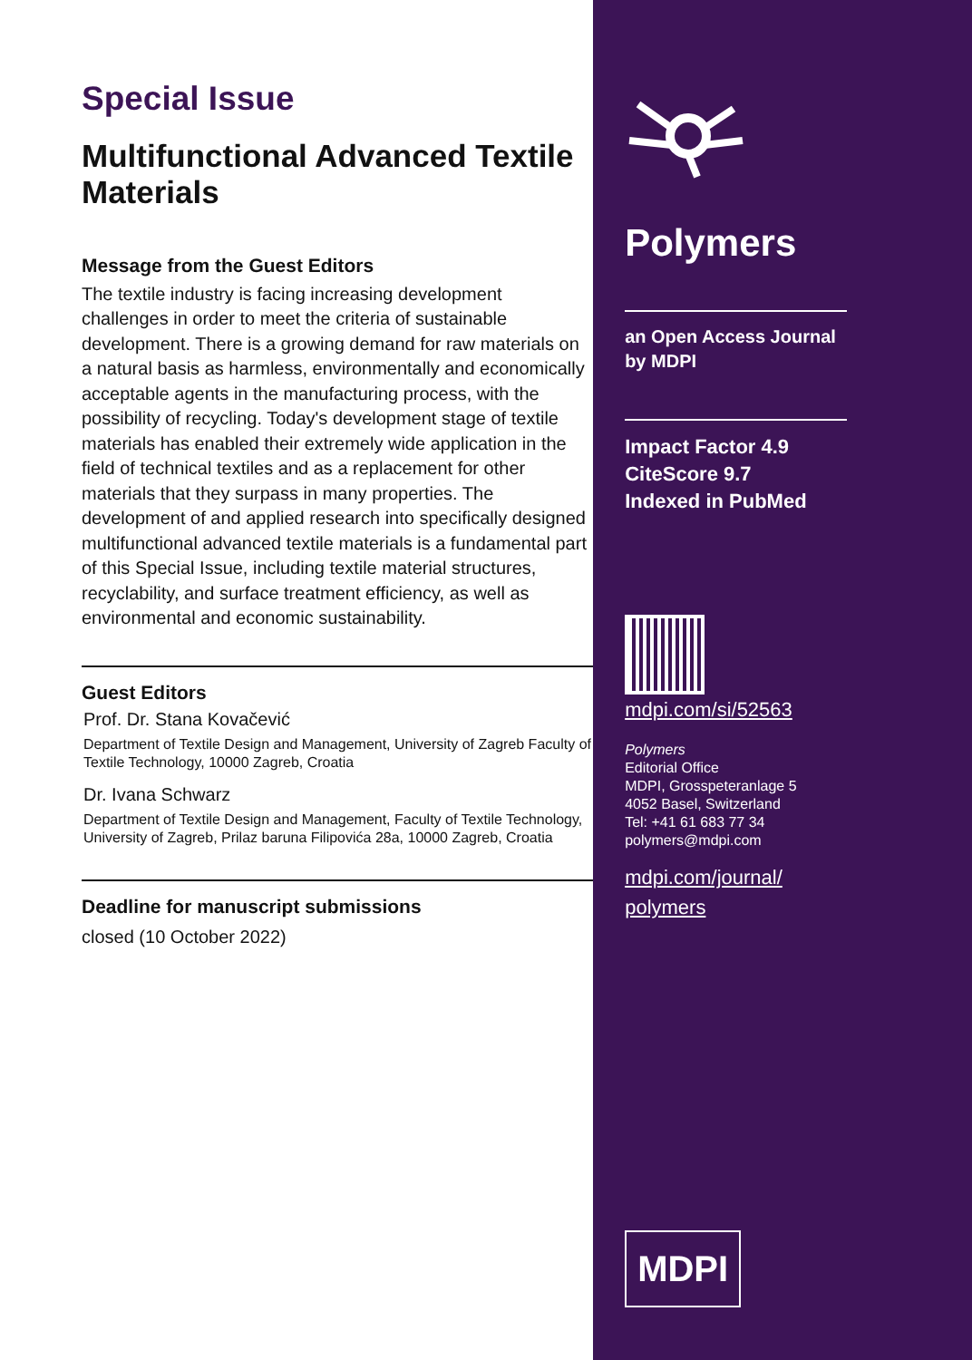Special Issue
Multifunctional Advanced Textile Materials
Message from the Guest Editors
The textile industry is facing increasing development challenges in order to meet the criteria of sustainable development. There is a growing demand for raw materials on a natural basis as harmless, environmentally and economically acceptable agents in the manufacturing process, with the possibility of recycling. Today's development stage of textile materials has enabled their extremely wide application in the field of technical textiles and as a replacement for other materials that they surpass in many properties. The development of and applied research into specifically designed multifunctional advanced textile materials is a fundamental part of this Special Issue, including textile material structures, recyclability, and surface treatment efficiency, as well as environmental and economic sustainability.
Guest Editors
Prof. Dr. Stana Kovačević
Department of Textile Design and Management, University of Zagreb Faculty of Textile Technology, 10000 Zagreb, Croatia
Dr. Ivana Schwarz
Department of Textile Design and Management, Faculty of Textile Technology, University of Zagreb, Prilaz baruna Filipovića 28a, 10000 Zagreb, Croatia
Deadline for manuscript submissions
closed (10 October 2022)
Polymers
an Open Access Journal
by MDPI
Impact Factor 4.9
CiteScore 9.7
Indexed in PubMed
mdpi.com/si/52563
Polymers
Editorial Office
MDPI, Grosspeteranlage 5
4052 Basel, Switzerland
Tel: +41 61 683 77 34
polymers@mdpi.com
mdpi.com/journal/
polymers
MDPI